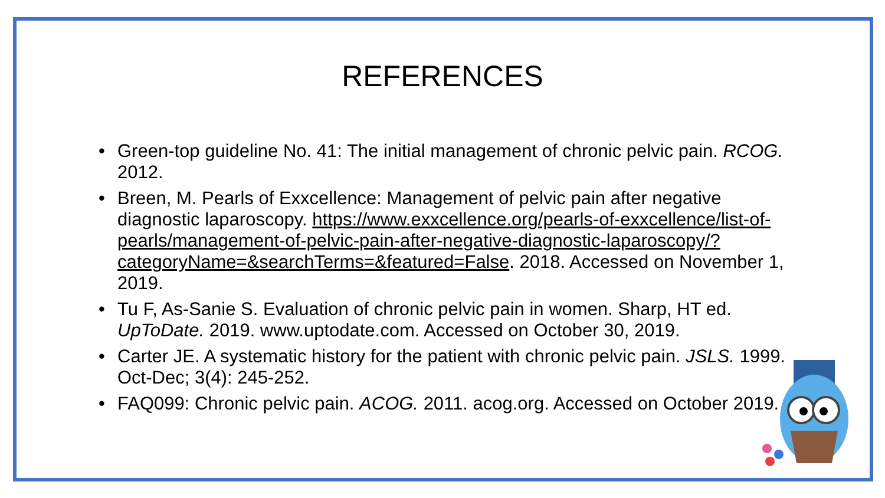REFERENCES
• Green-top guideline No. 41: The initial management of chronic pelvic pain. RCOG. 2012.
• Breen, M. Pearls of Exxcellence: Management of pelvic pain after negative diagnostic laparoscopy. https://www.exxcellence.org/pearls-of-exxcellence/list-of-pearls/management-of-pelvic-pain-after-negative-diagnostic-laparoscopy/?categoryName=&searchTerms=&featured=False. 2018. Accessed on November 1, 2019.
• Tu F, As-Sanie S. Evaluation of chronic pelvic pain in women. Sharp, HT ed. UpToDate. 2019. www.uptodate.com. Accessed on October 30, 2019.
• Carter JE. A systematic history for the patient with chronic pelvic pain. JSLS. 1999. Oct-Dec; 3(4): 245-252.
• FAQ099: Chronic pelvic pain. ACOG. 2011. acog.org. Accessed on October 2019.